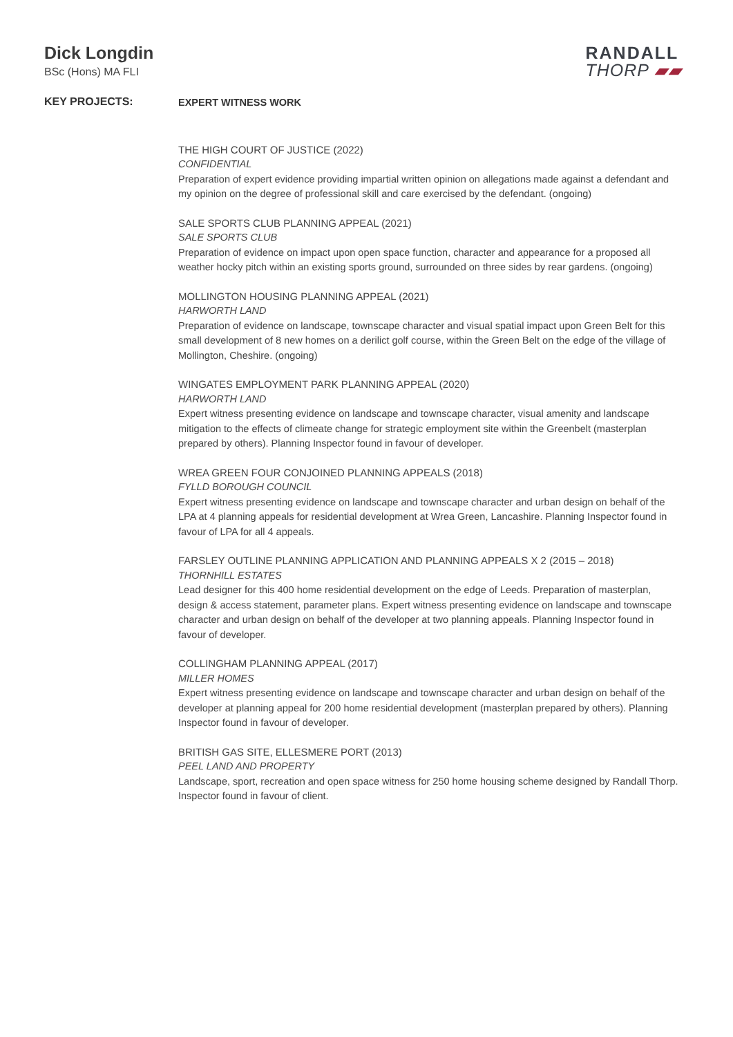Dick Longdin
BSc (Hons) MA FLI
RANDALL
THORP ▰▰
KEY PROJECTS:
EXPERT WITNESS WORK
THE HIGH COURT OF JUSTICE (2022)
CONFIDENTIAL
Preparation of expert evidence providing impartial written opinion on allegations made against a defendant and my opinion on the degree of professional skill and care exercised by the defendant. (ongoing)
SALE SPORTS CLUB PLANNING APPEAL (2021)
SALE SPORTS CLUB
Preparation of evidence on impact upon open space function, character and appearance for a proposed all weather hocky pitch within an existing sports ground, surrounded on three sides by rear gardens. (ongoing)
MOLLINGTON HOUSING PLANNING APPEAL (2021)
HARWORTH LAND
Preparation of evidence on landscape, townscape character and visual spatial impact upon Green Belt for this small development of 8 new homes on a derilict golf course, within the Green Belt on the edge of the village of Mollington, Cheshire. (ongoing)
WINGATES EMPLOYMENT PARK PLANNING APPEAL (2020)
HARWORTH LAND
Expert witness presenting evidence on landscape and townscape character, visual amenity and landscape mitigation to the effects of climeate change for strategic employment site within the Greenbelt (masterplan prepared by others). Planning Inspector found in favour of developer.
WREA GREEN FOUR CONJOINED PLANNING APPEALS (2018)
FYLLD BOROUGH COUNCIL
Expert witness presenting evidence on landscape and townscape character and urban design on behalf of the LPA at 4 planning appeals for residential development at Wrea Green, Lancashire. Planning Inspector found in favour of LPA for all 4 appeals.
FARSLEY OUTLINE PLANNING APPLICATION AND PLANNING APPEALS X 2 (2015 – 2018)
THORNHILL ESTATES
Lead designer for this 400 home residential development on the edge of Leeds. Preparation of masterplan, design & access statement, parameter plans. Expert witness presenting evidence on landscape and townscape character and urban design on behalf of the developer at two planning appeals. Planning Inspector found in favour of developer.
COLLINGHAM PLANNING APPEAL (2017)
MILLER HOMES
Expert witness presenting evidence on landscape and townscape character and urban design on behalf of the developer at planning appeal for 200 home residential development (masterplan prepared by others). Planning Inspector found in favour of developer.
BRITISH GAS SITE, ELLESMERE PORT (2013)
PEEL LAND AND PROPERTY
Landscape, sport, recreation and open space witness for 250 home housing scheme designed by Randall Thorp. Inspector found in favour of client.